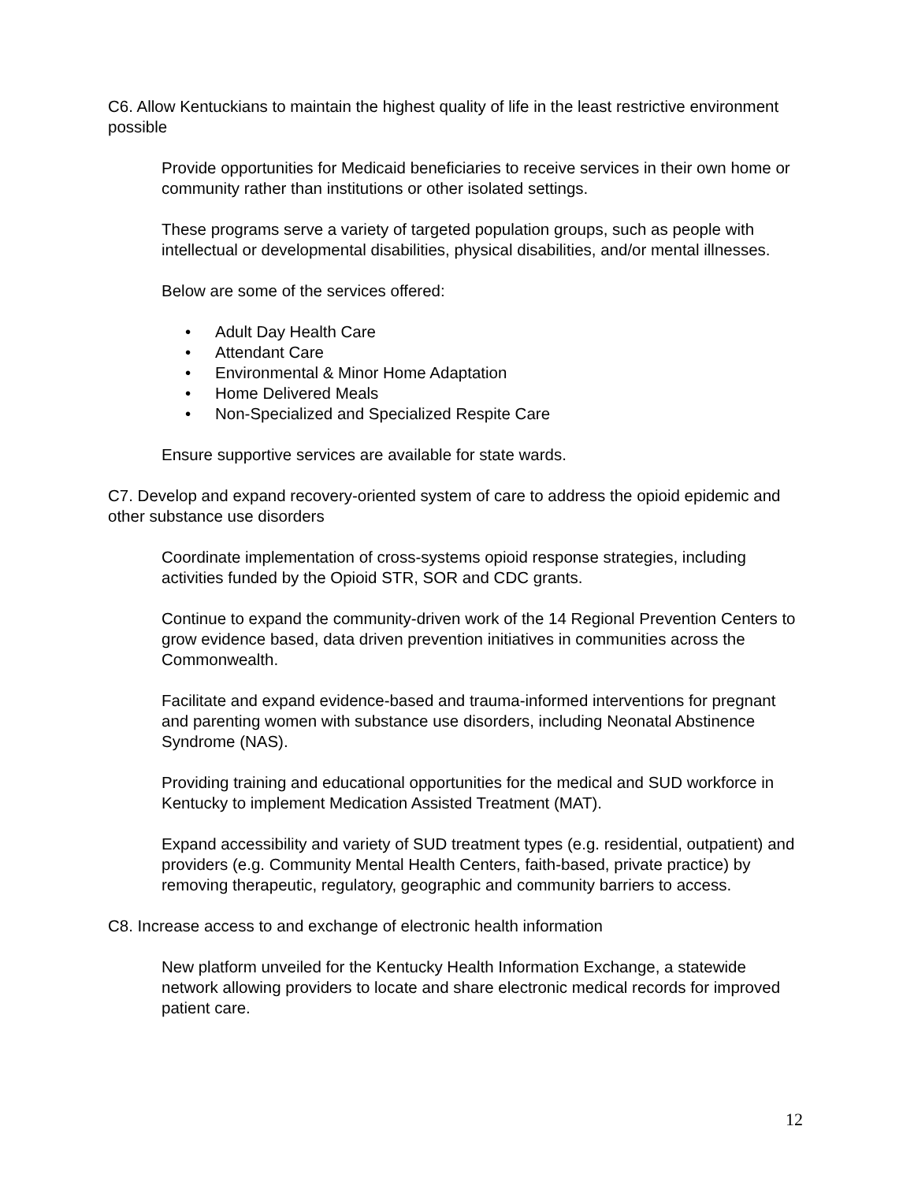C6. Allow Kentuckians to maintain the highest quality of life in the least restrictive environment possible
Provide opportunities for Medicaid beneficiaries to receive services in their own home or community rather than institutions or other isolated settings.
These programs serve a variety of targeted population groups, such as people with intellectual or developmental disabilities, physical disabilities, and/or mental illnesses.
Below are some of the services offered:
• Adult Day Health Care
• Attendant Care
• Environmental & Minor Home Adaptation
• Home Delivered Meals
• Non-Specialized and Specialized Respite Care
Ensure supportive services are available for state wards.
C7. Develop and expand recovery-oriented system of care to address the opioid epidemic and other substance use disorders
Coordinate implementation of cross-systems opioid response strategies, including activities funded by the Opioid STR, SOR and CDC grants.
Continue to expand the community-driven work of the 14 Regional Prevention Centers to grow evidence based, data driven prevention initiatives in communities across the Commonwealth.
Facilitate and expand evidence-based and trauma-informed interventions for pregnant and parenting women with substance use disorders, including Neonatal Abstinence Syndrome (NAS).
Providing training and educational opportunities for the medical and SUD workforce in Kentucky to implement Medication Assisted Treatment (MAT).
Expand accessibility and variety of SUD treatment types (e.g. residential, outpatient) and providers (e.g. Community Mental Health Centers, faith-based, private practice) by removing therapeutic, regulatory, geographic and community barriers to access.
C8. Increase access to and exchange of electronic health information
New platform unveiled for the Kentucky Health Information Exchange, a statewide network allowing providers to locate and share electronic medical records for improved patient care.
12